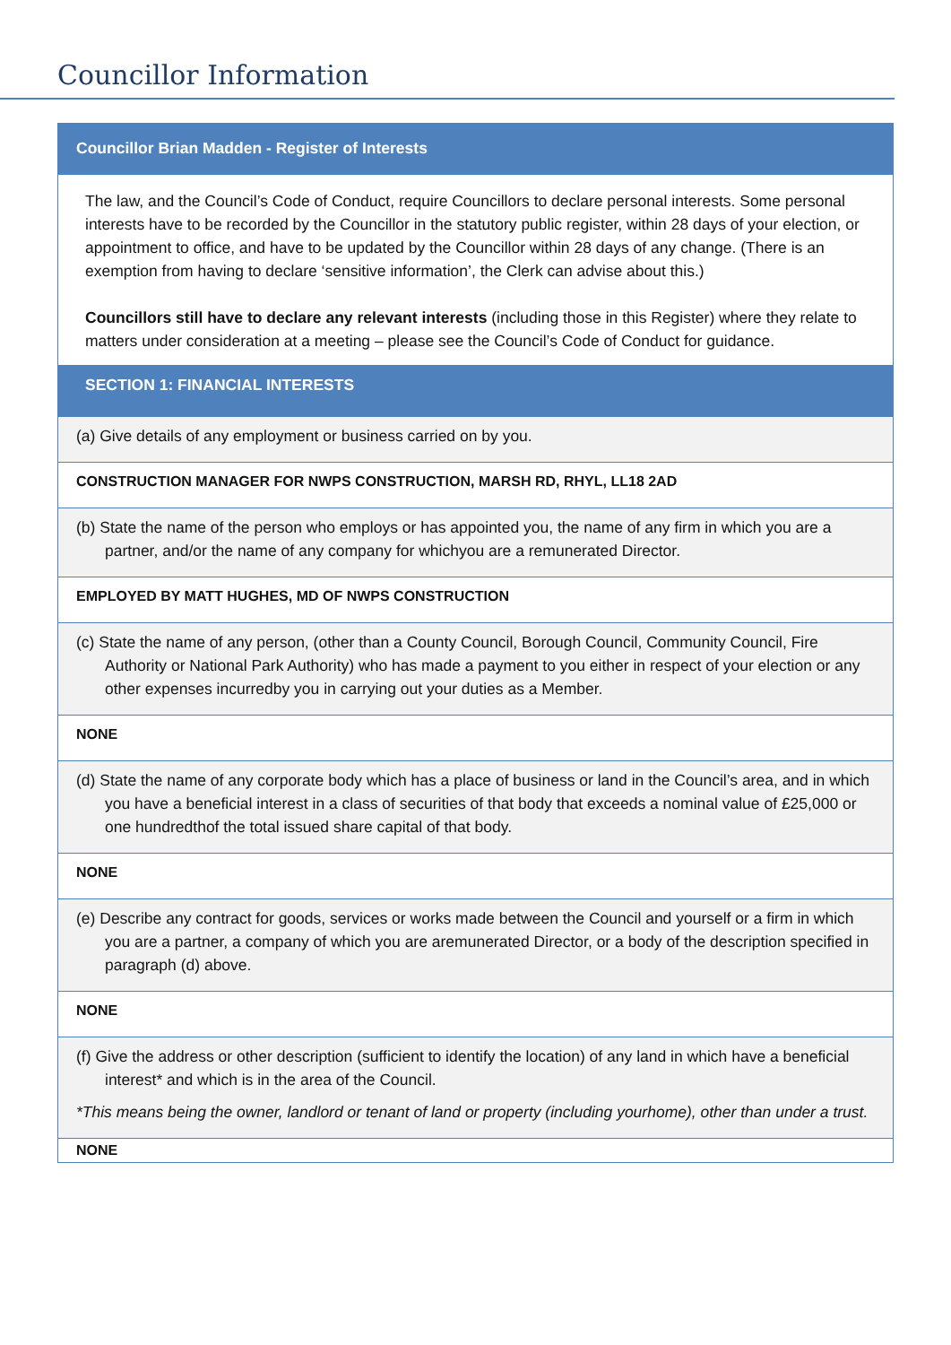Councillor Information
| Councillor Brian Madden - Register of Interests |
| The law, and the Council’s Code of Conduct, require Councillors to declare personal interests. Some personal interests have to be recorded by the Councillor in the statutory public register, within 28 days of your election, or appointment to office, and have to be updated by the Councillor within 28 days of any change. (There is an exemption from having to declare ‘sensitive information’, the Clerk can advise about this.) Councillors still have to declare any relevant interests (including those in this Register) where they relate to matters under consideration at a meeting – please see the Council’s Code of Conduct for guidance. |
| SECTION 1: FINANCIAL INTERESTS |
| (a) Give details of any employment or business carried on by you. |
| CONSTRUCTION MANAGER FOR NWPS CONSTRUCTION, MARSH RD, RHYL, LL18 2AD |
| (b) State the name of the person who employs or has appointed you, the name of any firm in which you are a partner, and/or the name of any company for whichyou are a remunerated Director. |
| EMPLOYED BY MATT HUGHES, MD OF NWPS CONSTRUCTION |
| (c) State the name of any person, (other than a County Council, Borough Council, Community Council, Fire Authority or National Park Authority) who has made a payment to you either in respect of your election or any other expenses incurredby you in carrying out your duties as a Member. |
| NONE |
| (d) State the name of any corporate body which has a place of business or land in the Council’s area, and in which you have a beneficial interest in a class of securities of that body that exceeds a nominal value of £25,000 or one hundredthof the total issued share capital of that body. |
| NONE |
| (e) Describe any contract for goods, services or works made between the Council and yourself or a firm in which you are a partner, a company of which you are aremunerated Director, or a body of the description specified in paragraph (d) above. |
| NONE |
| (f) Give the address or other description (sufficient to identify the location) of any land in which have a beneficial interest* and which is in the area of the Council. *This means being the owner, landlord or tenant of land or property (including yourhome), other than under a trust. |
| NONE |